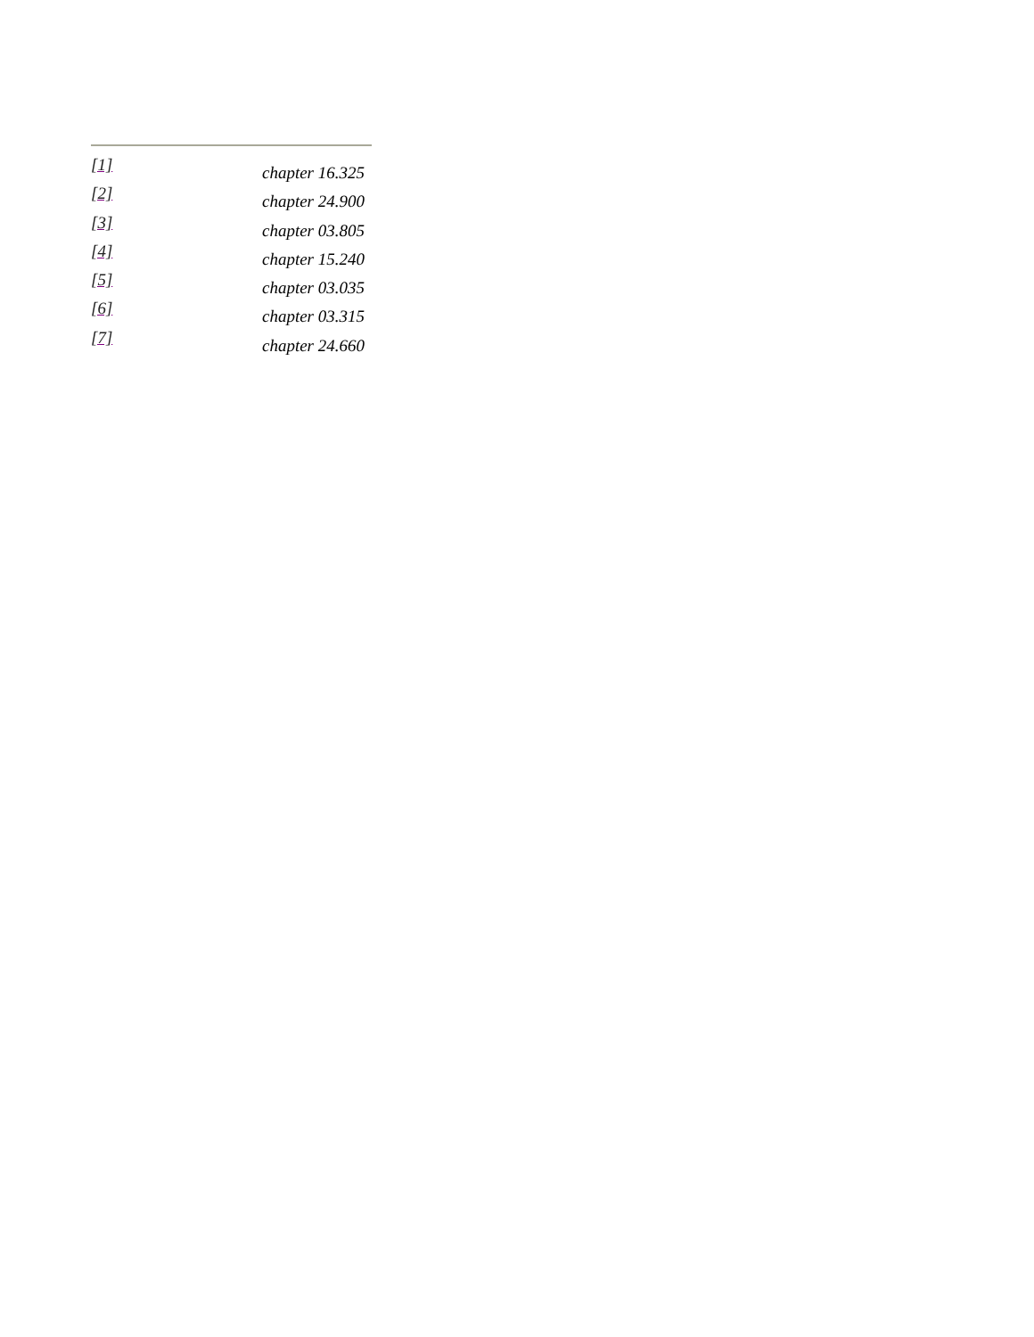[1] chapter 16.325
[2] chapter 24.900
[3] chapter 03.805
[4] chapter 15.240
[5] chapter 03.035
[6] chapter 03.315
[7] chapter 24.660